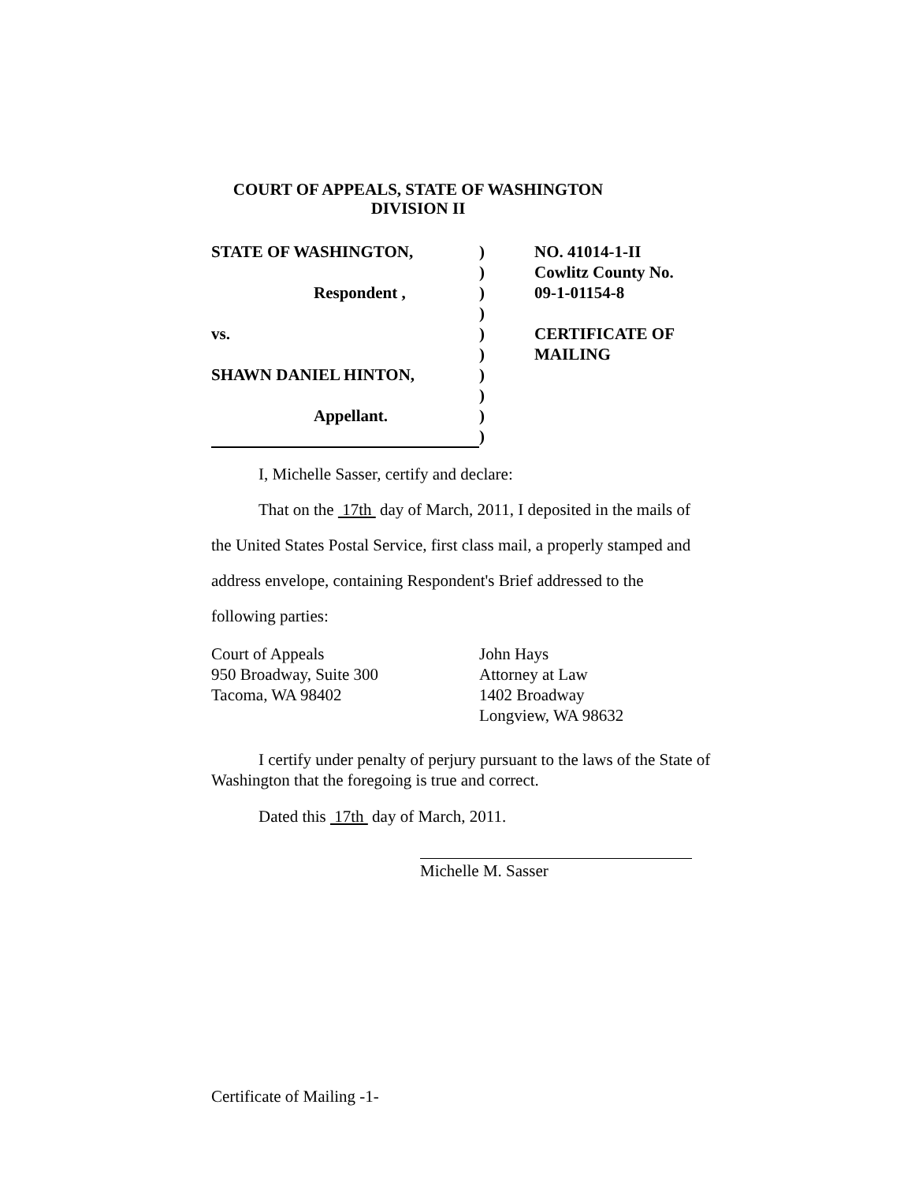COURT OF APPEALS, STATE OF WASHINGTON
DIVISION II
STATE OF WASHINGTON,
Respondent ,
vs.
SHAWN DANIEL HINTON,
Appellant.
)
)
)
)
)
)
)
)
)
)
NO. 41014-1-II
Cowlitz County No.
09-1-01154-8
CERTIFICATE OF
MAILING
I, Michelle Sasser, certify and declare:
That on the 17th day of March, 2011, I deposited in the mails of
the United States Postal Service, first class mail, a properly stamped and
address envelope, containing Respondent's Brief addressed to the
following parties:
Court of Appeals
950 Broadway, Suite 300
Tacoma, WA 98402
John Hays
Attorney at Law
1402 Broadway
Longview, WA 98632
I certify under penalty of perjury pursuant to the laws of the State of Washington that the foregoing is true and correct.
Dated this 17th day of March, 2011.
Michelle M. Sasser
Certificate of Mailing -1-